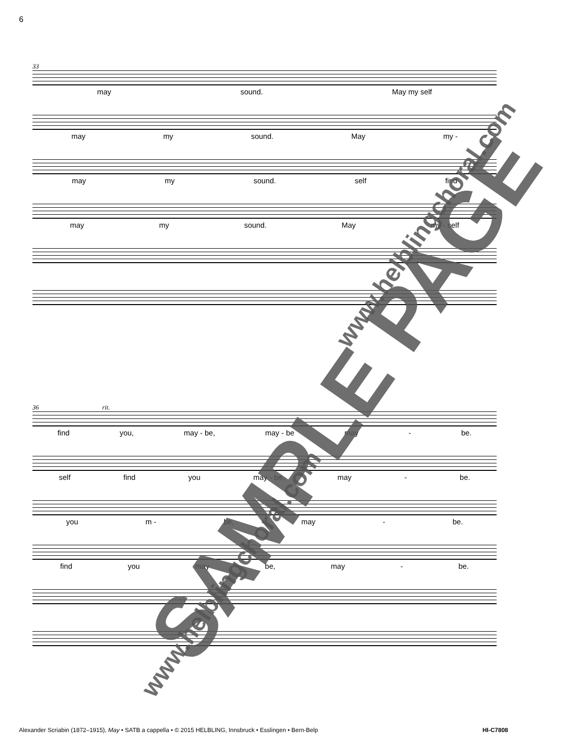6
33
may sound. May my self
may my sound. May my -
may my sound. self find
may my sound. May my - self
36 rit.
find you, may - be, may - be may - be.
self find you may - be, may - be.
you m - be, may - be.
find you may be, may - be.
SAMPLE PAGE
www.helblingchoral.com
www.helblingchoral.com
Alexander Scriabin (1872–1915), May • SATB a cappella • © 2015 HELBLING, Innsbruck • Esslingen • Bern-Belp HI-C7808